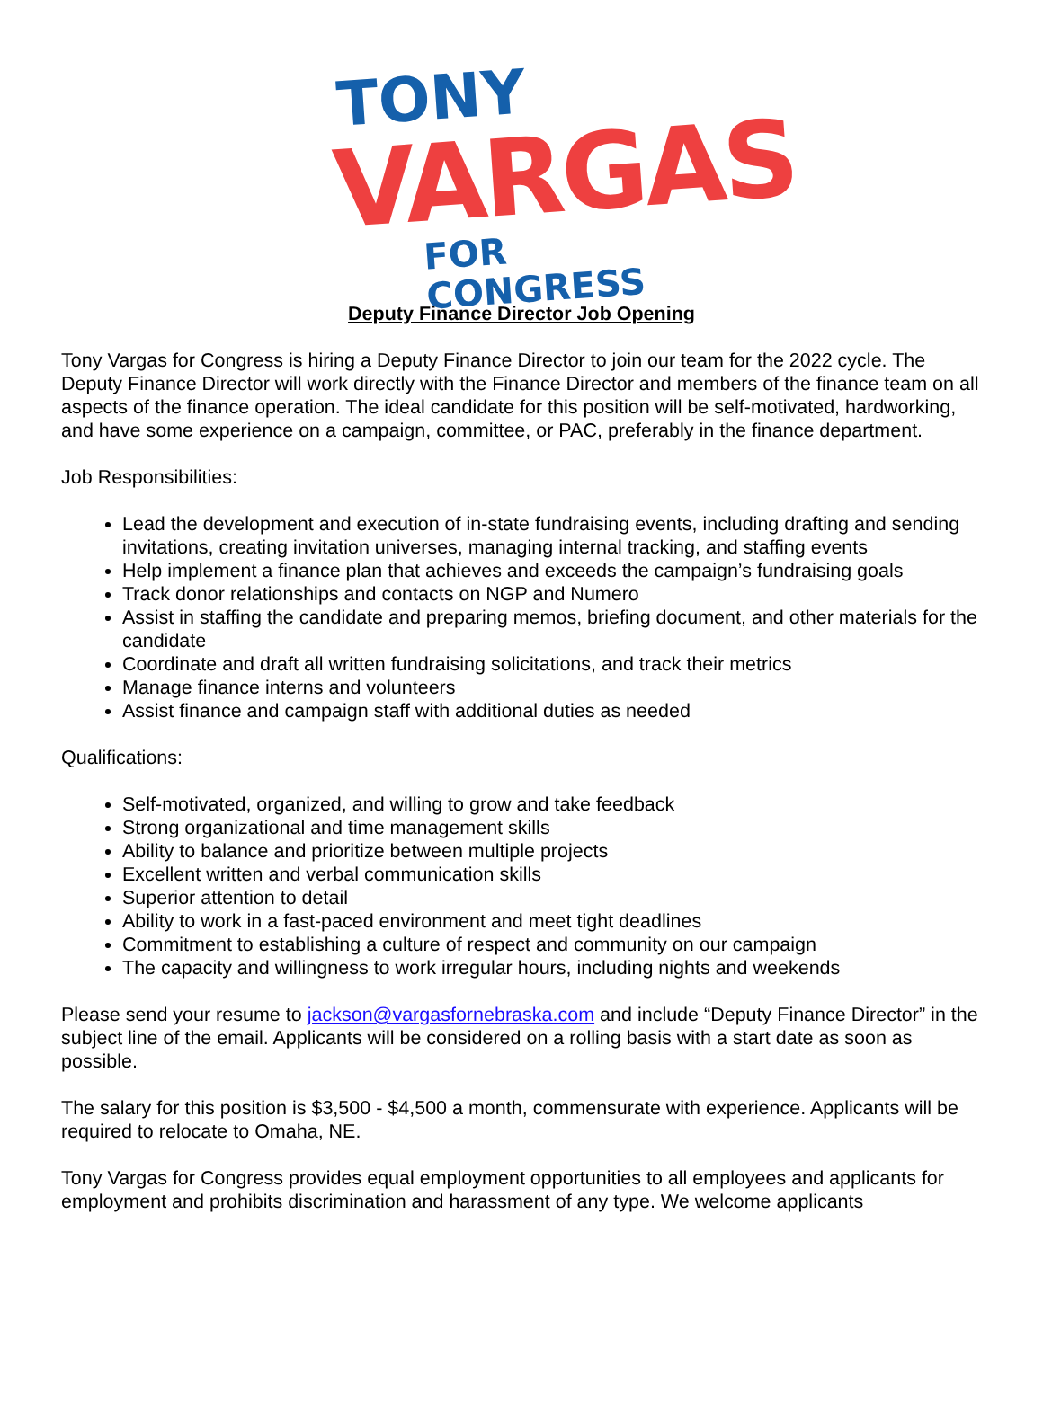TONY
VARGAS
FOR CONGRESS
Deputy Finance Director Job Opening
Tony Vargas for Congress is hiring a Deputy Finance Director to join our team for the 2022 cycle. The Deputy Finance Director will work directly with the Finance Director and members of the finance team on all aspects of the finance operation. The ideal candidate for this position will be self-motivated, hardworking, and have some experience on a campaign, committee, or PAC, preferably in the finance department.
Job Responsibilities:
Lead the development and execution of in-state fundraising events, including drafting and sending invitations, creating invitation universes, managing internal tracking, and staffing events
Help implement a finance plan that achieves and exceeds the campaign’s fundraising goals
Track donor relationships and contacts on NGP and Numero
Assist in staffing the candidate and preparing memos, briefing document, and other materials for the candidate
Coordinate and draft all written fundraising solicitations, and track their metrics
Manage finance interns and volunteers
Assist finance and campaign staff with additional duties as needed
Qualifications:
Self-motivated, organized, and willing to grow and take feedback
Strong organizational and time management skills
Ability to balance and prioritize between multiple projects
Excellent written and verbal communication skills
Superior attention to detail
Ability to work in a fast-paced environment and meet tight deadlines
Commitment to establishing a culture of respect and community on our campaign
The capacity and willingness to work irregular hours, including nights and weekends
Please send your resume to jackson@vargasfornebraska.com and include “Deputy Finance Director” in the subject line of the email. Applicants will be considered on a rolling basis with a start date as soon as possible.
The salary for this position is $3,500 - $4,500 a month, commensurate with experience. Applicants will be required to relocate to Omaha, NE.
Tony Vargas for Congress provides equal employment opportunities to all employees and applicants for employment and prohibits discrimination and harassment of any type. We welcome applicants